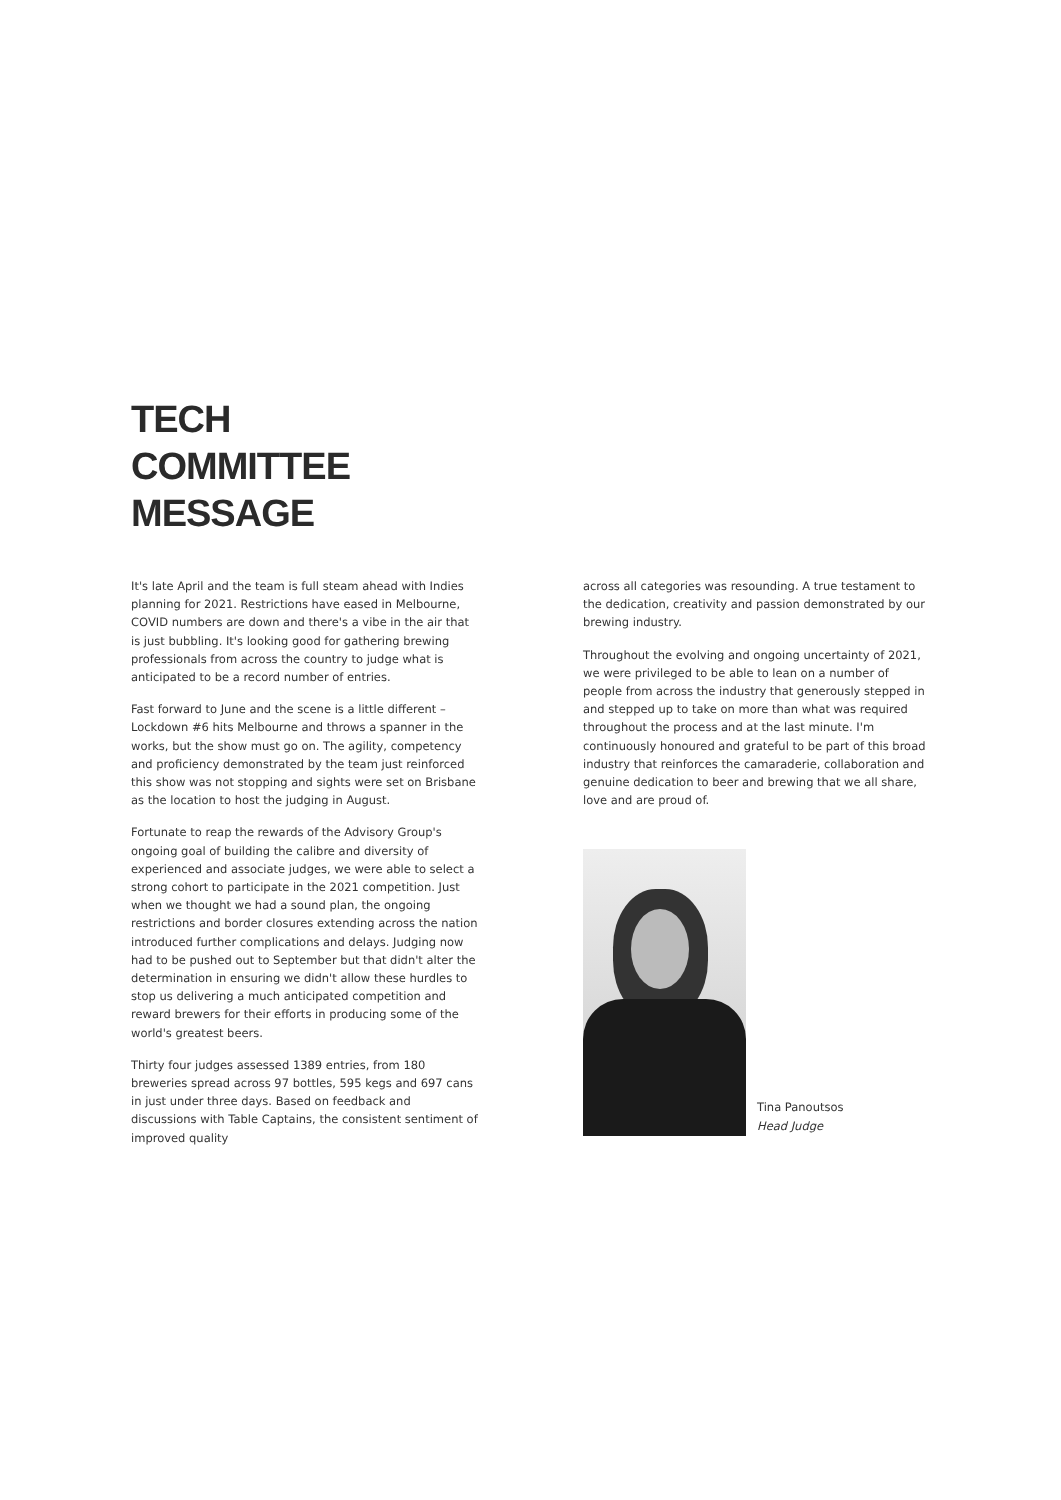TECH
COMMITTEE
MESSAGE
It's late April and the team is full steam ahead with Indies planning for 2021. Restrictions have eased in Melbourne, COVID numbers are down and there's a vibe in the air that is just bubbling. It's looking good for gathering brewing professionals from across the country to judge what is anticipated to be a record number of entries.
Fast forward to June and the scene is a little different – Lockdown #6 hits Melbourne and throws a spanner in the works, but the show must go on. The agility, competency and proficiency demonstrated by the team just reinforced this show was not stopping and sights were set on Brisbane as the location to host the judging in August.
Fortunate to reap the rewards of the Advisory Group's ongoing goal of building the calibre and diversity of experienced and associate judges, we were able to select a strong cohort to participate in the 2021 competition. Just when we thought we had a sound plan, the ongoing restrictions and border closures extending across the nation introduced further complications and delays. Judging now had to be pushed out to September but that didn't alter the determination in ensuring we didn't allow these hurdles to stop us delivering a much anticipated competition and reward brewers for their efforts in producing some of the world's greatest beers.
Thirty four judges assessed 1389 entries, from 180 breweries spread across 97 bottles, 595 kegs and 697 cans in just under three days. Based on feedback and discussions with Table Captains, the consistent sentiment of improved quality
across all categories was resounding. A true testament to the dedication, creativity and passion demonstrated by our brewing industry.
Throughout the evolving and ongoing uncertainty of 2021, we were privileged to be able to lean on a number of people from across the industry that generously stepped in and stepped up to take on more than what was required throughout the process and at the last minute. I'm continuously honoured and grateful to be part of this broad industry that reinforces the camaraderie, collaboration and genuine dedication to beer and brewing that we all share, love and are proud of.
Tina Panoutsos
Head Judge